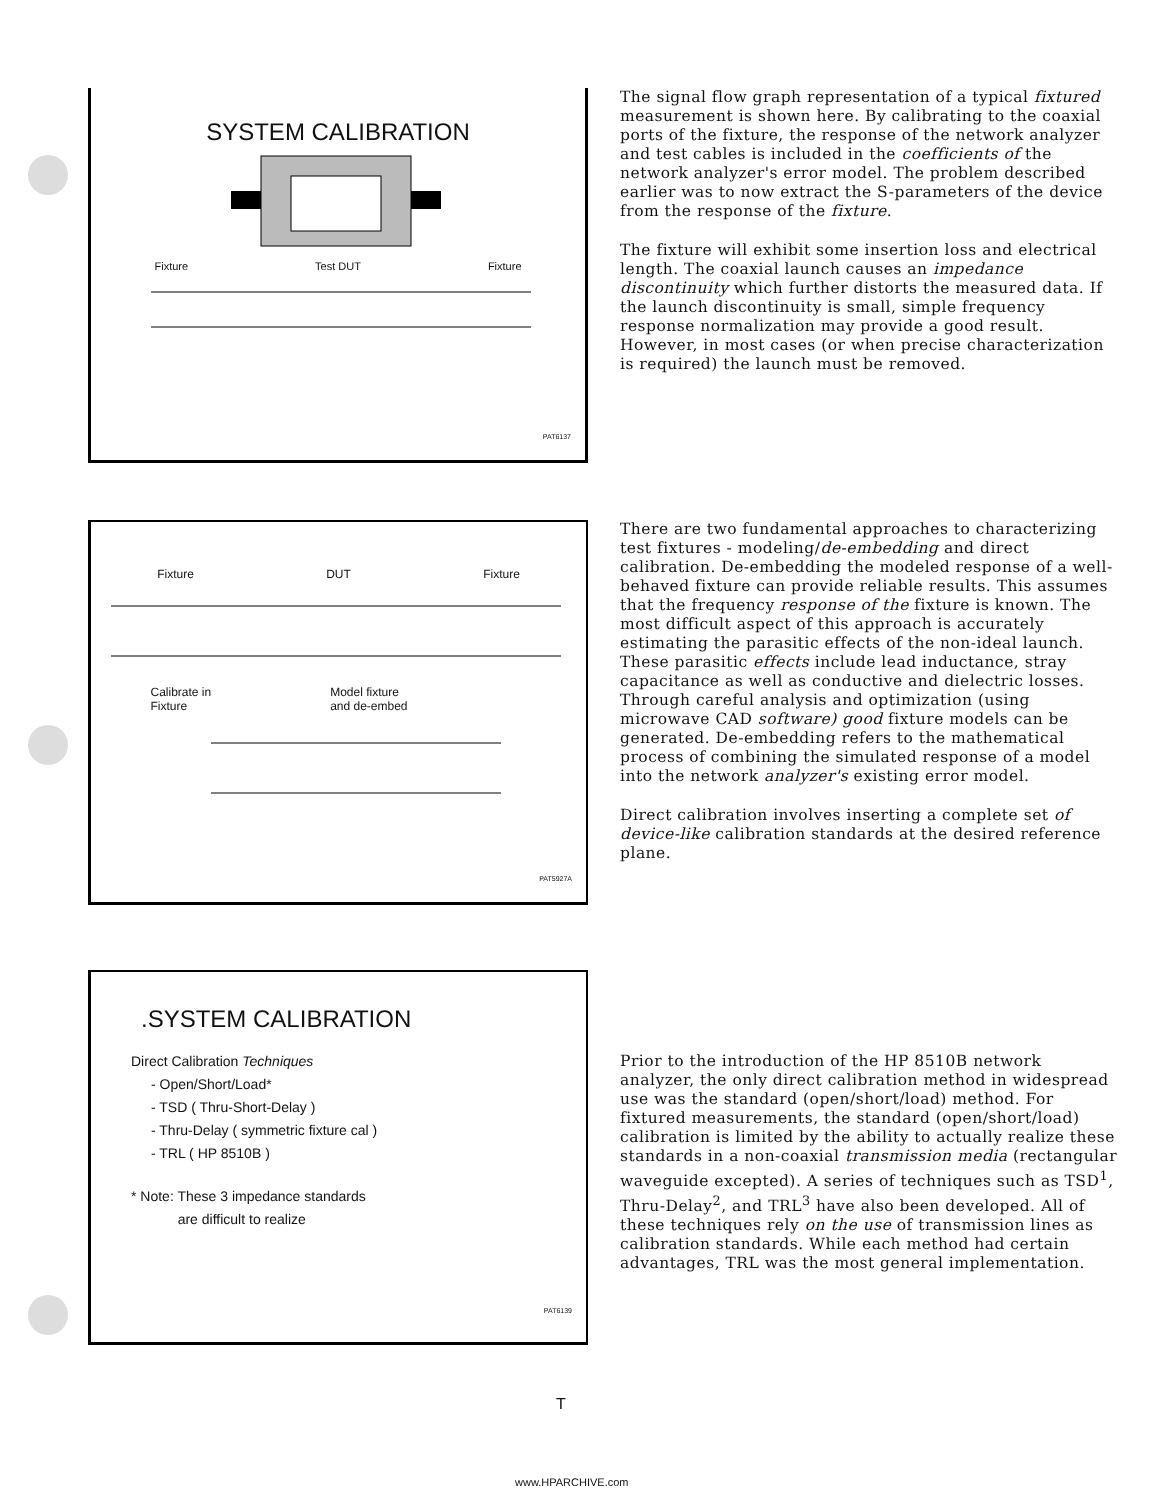SYSTEM CALIBRATION
Fixture Test DUT Fixture
PAT6137
The signal flow graph representation of a typical fixtured measurement is shown here. By calibrating to the coaxial ports of the fixture, the response of the network analyzer and test cables is included in the coefficients of the network analyzer's error model. The problem described earlier was to now extract the S-parameters of the device from the response of the fixture.
The fixture will exhibit some insertion loss and electrical length. The coaxial launch causes an impedance discontinuity which further distorts the measured data. If the launch discontinuity is small, simple frequency response normalization may provide a good result. However, in most cases (or when precise characterization is required) the launch must be removed.
Fixture DUT Fixture
Calibrate in
Fixture Model fixture
and de-embed
PAT5927A
There are two fundamental approaches to characterizing test fixtures - modeling/de-embedding and direct calibration. De-embedding the modeled response of a well-behaved fixture can provide reliable results. This assumes that the frequency response of the fixture is known. The most difficult aspect of this approach is accurately estimating the parasitic effects of the non-ideal launch. These parasitic effects include lead inductance, stray capacitance as well as conductive and dielectric losses. Through careful analysis and optimization (using microwave CAD software) good fixture models can be generated. De-embedding refers to the mathematical process of combining the simulated response of a model into the network analyzer's existing error model.
Direct calibration involves inserting a complete set of device-like calibration standards at the desired reference plane.
.SYSTEM CALIBRATION
Direct Calibration Techniques
- Open/Short/Load*
- TSD ( Thru-Short-Delay )
- Thru-Delay ( symmetric fixture cal )
- TRL ( HP 8510B )
* Note: These 3 impedance standards
are difficult to realize
PAT6139
Prior to the introduction of the HP 8510B network analyzer, the only direct calibration method in widespread use was the standard (open/short/load) method. For fixtured measurements, the standard (open/short/load) calibration is limited by the ability to actually realize these standards in a non-coaxial transmission media (rectangular waveguide excepted). A series of techniques such as TSD<sup>1</sup>, Thru-Delay<sup>2</sup>, and TRL<sup>3</sup> have also been developed. All of these techniques rely on the use of transmission lines as calibration standards. While each method had certain advantages, TRL was the most general implementation.
T
www.HPARCHIVE.com